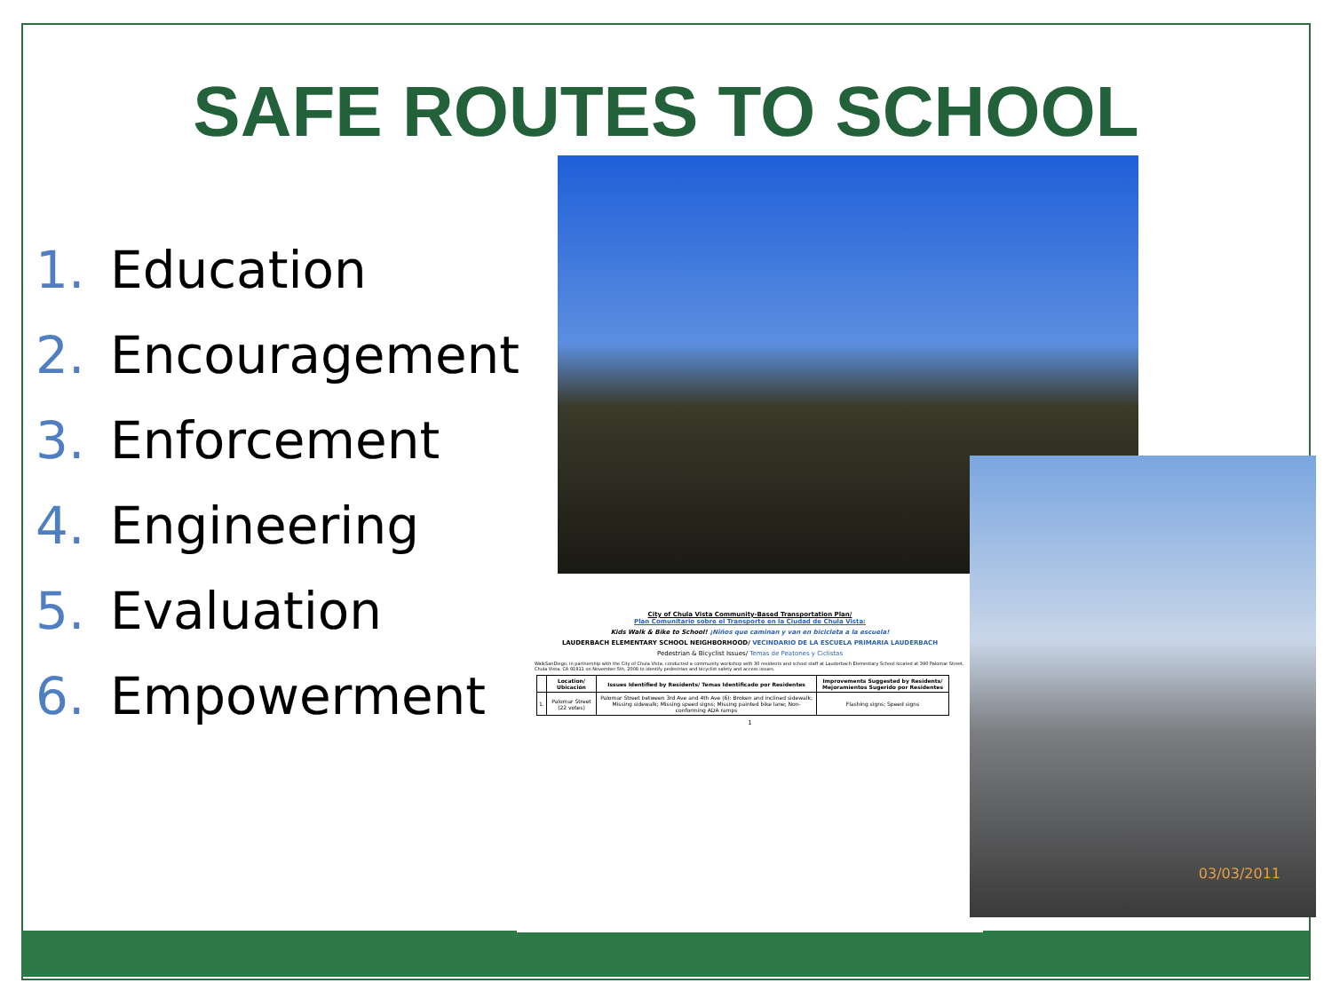SAFE ROUTES TO SCHOOL
1. Education
2. Encouragement
3. Enforcement
4. Engineering
5. Evaluation
6. Empowerment
City of Chula Vista Community-Based Transportation Plan/
Plan Comunitario sobre el Transporte en la Ciudad de Chula Vista:
Kids Walk & Bike to School! ¡Niños que caminan y van en bicicleta a la escuela!
LAUDERBACH ELEMENTARY SCHOOL NEIGHBORHOOD/ VECINDARIO DE LA ESCUELA PRIMARIA LAUDERBACH
Pedestrian & Bicyclist Issues/ Temas de Peatones y Ciclistas
WalkSanDiego, in partnership with the City of Chula Vista, conducted a community workshop with 30 residents and school staff at Lauderbach Elementary School located at 390 Palomar Street, Chula Vista, CA 91911 on November 5th, 2008 to identify pedestrian and bicyclist safety and access issues.
| | Location/ Ubicación | Issues Identified by Residents/ Temas Identificado por Residentes | Improvements Suggested by Residents/ Mejoramientos Sugerido por Residentes |
| --- | --- | --- | --- |
| 1. | Palomar Street (22 votes) | Palomar Street between 3rd Ave and 4th Ave (6): Broken and inclined sidewalk; Missing sidewalk; Missing speed signs; Missing painted bike lane; Non-conforming ADA ramps | Flashing signs; Speed signs |
1
03/03/2011